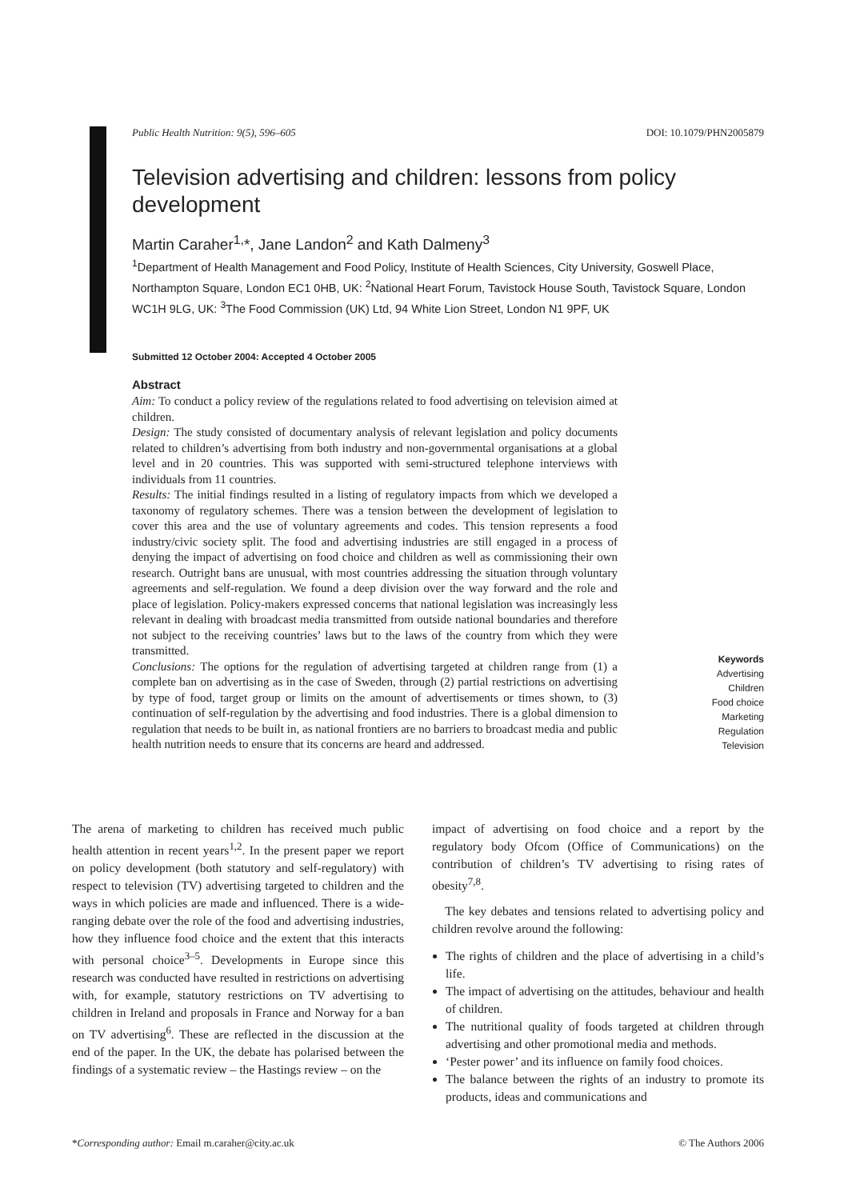Public Health Nutrition: 9(5), 596–605 DOI: 10.1079/PHN2005879
Television advertising and children: lessons from policy development
Martin Caraher<sup>1,</sup>*, Jane Landon<sup>2</sup> and Kath Dalmeny<sup>3</sup>
<sup>1</sup> Department of Health Management and Food Policy, Institute of Health Sciences, City University, Goswell Place, Northampton Square, London EC1 0HB, UK: <sup>2</sup>National Heart Forum, Tavistock House South, Tavistock Square, London WC1H 9LG, UK: <sup>3</sup>The Food Commission (UK) Ltd, 94 White Lion Street, London N1 9PF, UK
Submitted 12 October 2004: Accepted 4 October 2005
Abstract
Aim: To conduct a policy review of the regulations related to food advertising on television aimed at children.
Design: The study consisted of documentary analysis of relevant legislation and policy documents related to children’s advertising from both industry and non-governmental organisations at a global level and in 20 countries. This was supported with semi-structured telephone interviews with individuals from 11 countries.
Results: The initial findings resulted in a listing of regulatory impacts from which we developed a taxonomy of regulatory schemes. There was a tension between the development of legislation to cover this area and the use of voluntary agreements and codes. This tension represents a food industry/civic society split. The food and advertising industries are still engaged in a process of denying the impact of advertising on food choice and children as well as commissioning their own research. Outright bans are unusual, with most countries addressing the situation through voluntary agreements and self-regulation. We found a deep division over the way forward and the role and place of legislation. Policy-makers expressed concerns that national legislation was increasingly less relevant in dealing with broadcast media transmitted from outside national boundaries and therefore not subject to the receiving countries’ laws but to the laws of the country from which they were transmitted.
Conclusions: The options for the regulation of advertising targeted at children range from (1) a complete ban on advertising as in the case of Sweden, through (2) partial restrictions on advertising by type of food, target group or limits on the amount of advertisements or times shown, to (3) continuation of self-regulation by the advertising and food industries. There is a global dimension to regulation that needs to be built in, as national frontiers are no barriers to broadcast media and public health nutrition needs to ensure that its concerns are heard and addressed.
Keywords
Advertising
Children
Food choice
Marketing
Regulation
Television
The arena of marketing to children has received much public health attention in recent years<sup>1,2</sup>. In the present paper we report on policy development (both statutory and self-regulatory) with respect to television (TV) advertising targeted to children and the ways in which policies are made and influenced. There is a wide-ranging debate over the role of the food and advertising industries, how they influence food choice and the extent that this interacts with personal choice<sup>3–5</sup>. Developments in Europe since this research was conducted have resulted in restrictions on advertising with, for example, statutory restrictions on TV advertising to children in Ireland and proposals in France and Norway for a ban on TV advertising<sup>6</sup>. These are reflected in the discussion at the end of the paper. In the UK, the debate has polarised between the findings of a systematic review – the Hastings review – on the
impact of advertising on food choice and a report by the regulatory body Ofcom (Office of Communications) on the contribution of children’s TV advertising to rising rates of obesity<sup>7,8</sup>.
The key debates and tensions related to advertising policy and children revolve around the following:
The rights of children and the place of advertising in a child’s life.
The impact of advertising on the attitudes, behaviour and health of children.
The nutritional quality of foods targeted at children through advertising and other promotional media and methods.
‘Pester power’ and its influence on family food choices.
The balance between the rights of an industry to promote its products, ideas and communications and
*Corresponding author: Email m.caraher@city.ac.uk © The Authors 2006